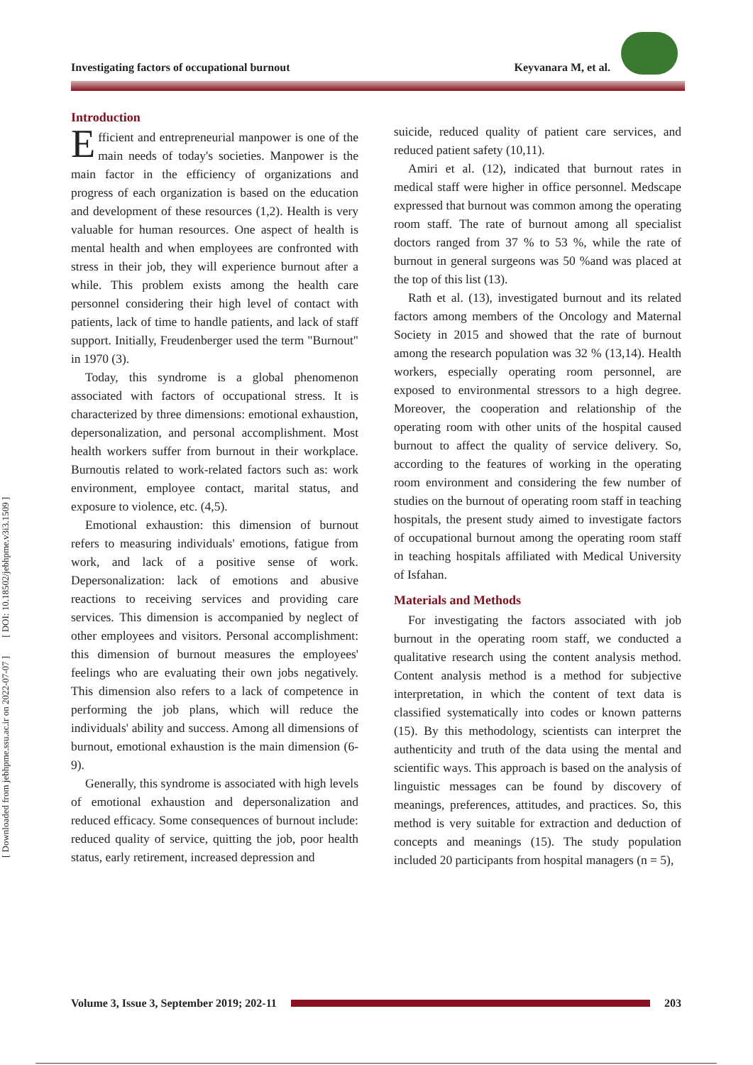Investigating factors of occupational burnout Keyvanara M, et al.
[ Downloaded from jebhpme.ssu.ac.ir on 2022-07-07 ] [ DOI: 10.18502/jebhpme.v3i3.1509 ]
Introduction
Efficient and entrepreneurial manpower is one of the main needs of today's societies. Manpower is the main factor in the efficiency of organizations and progress of each organization is based on the education and development of these resources (1,2). Health is very valuable for human resources. One aspect of health is mental health and when employees are confronted with stress in their job, they will experience burnout after a while. This problem exists among the health care personnel considering their high level of contact with patients, lack of time to handle patients, and lack of staff support. Initially, Freudenberger used the term "Burnout" in 1970 (3).
Today, this syndrome is a global phenomenon associated with factors of occupational stress. It is characterized by three dimensions: emotional exhaustion, depersonalization, and personal accomplishment. Most health workers suffer from burnout in their workplace. Burnoutis related to work-related factors such as: work environment, employee contact, marital status, and exposure to violence, etc. (4,5).
Emotional exhaustion: this dimension of burnout refers to measuring individuals' emotions, fatigue from work, and lack of a positive sense of work. Depersonalization: lack of emotions and abusive reactions to receiving services and providing care services. This dimension is accompanied by neglect of other employees and visitors. Personal accomplishment: this dimension of burnout measures the employees' feelings who are evaluating their own jobs negatively. This dimension also refers to a lack of competence in performing the job plans, which will reduce the individuals' ability and success. Among all dimensions of burnout, emotional exhaustion is the main dimension (6-9).
Generally, this syndrome is associated with high levels of emotional exhaustion and depersonalization and reduced efficacy. Some consequences of burnout include: reduced quality of service, quitting the job, poor health status, early retirement, increased depression and
suicide, reduced quality of patient care services, and reduced patient safety (10,11).
Amiri et al. (12), indicated that burnout rates in medical staff were higher in office personnel. Medscape expressed that burnout was common among the operating room staff. The rate of burnout among all specialist doctors ranged from 37 % to 53 %, while the rate of burnout in general surgeons was 50 %and was placed at the top of this list (13).
Rath et al. (13), investigated burnout and its related factors among members of the Oncology and Maternal Society in 2015 and showed that the rate of burnout among the research population was 32 % (13,14). Health workers, especially operating room personnel, are exposed to environmental stressors to a high degree. Moreover, the cooperation and relationship of the operating room with other units of the hospital caused burnout to affect the quality of service delivery. So, according to the features of working in the operating room environment and considering the few number of studies on the burnout of operating room staff in teaching hospitals, the present study aimed to investigate factors of occupational burnout among the operating room staff in teaching hospitals affiliated with Medical University of Isfahan.
Materials and Methods
For investigating the factors associated with job burnout in the operating room staff, we conducted a qualitative research using the content analysis method. Content analysis method is a method for subjective interpretation, in which the content of text data is classified systematically into codes or known patterns (15). By this methodology, scientists can interpret the authenticity and truth of the data using the mental and scientific ways. This approach is based on the analysis of linguistic messages can be found by discovery of meanings, preferences, attitudes, and practices. So, this method is very suitable for extraction and deduction of concepts and meanings (15). The study population included 20 participants from hospital managers (n = 5),
Volume 3, Issue 3, September 2019; 202-11 203